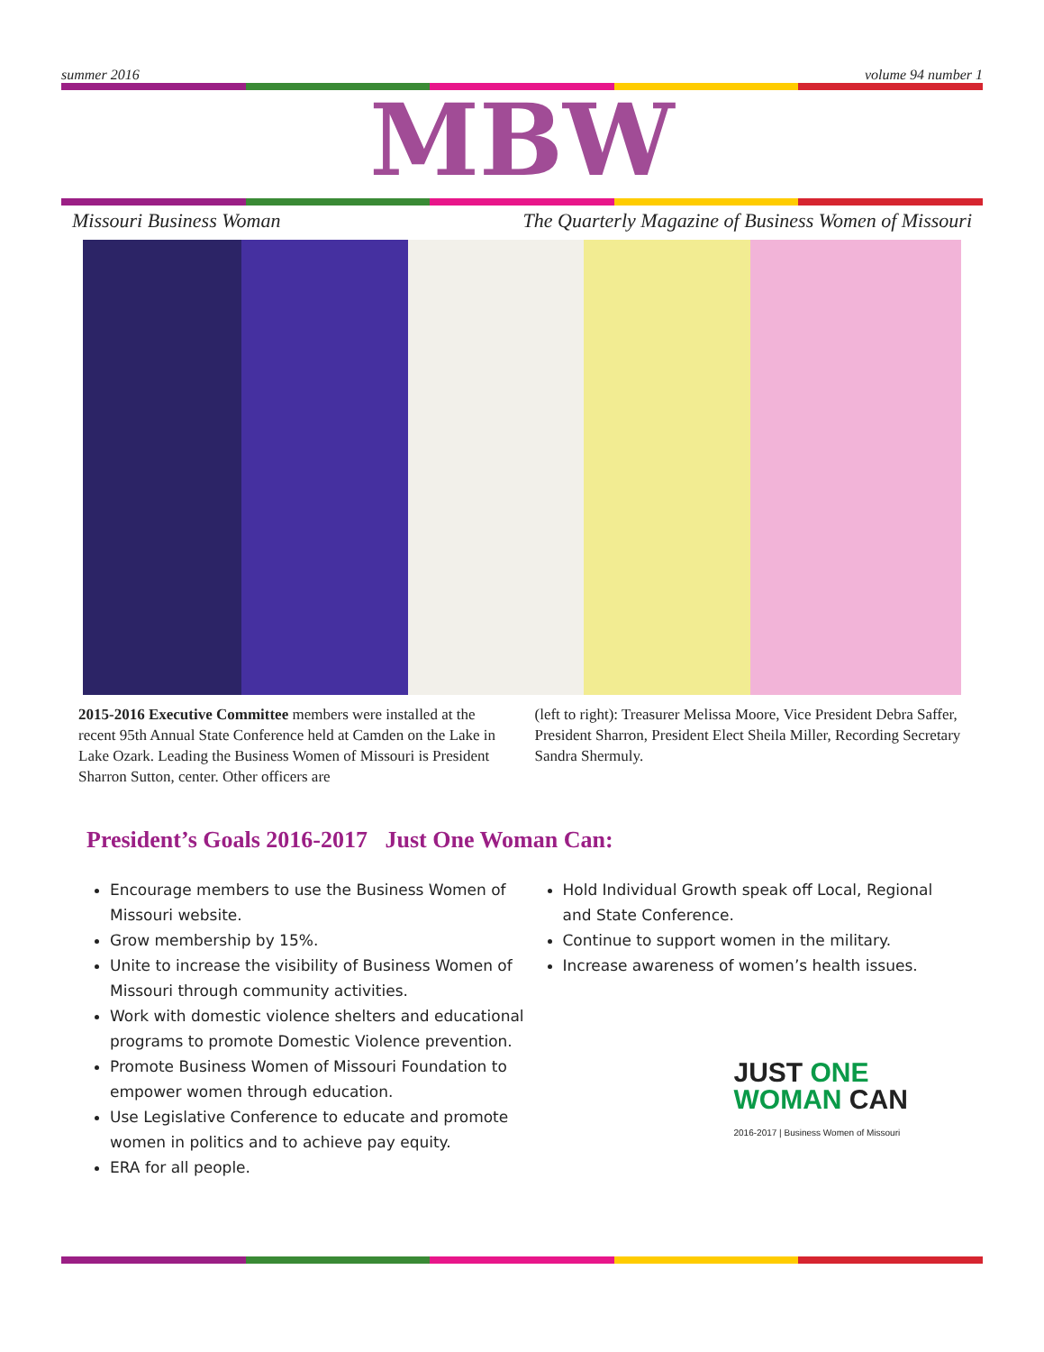summer 2016 volume 94 number 1
MBW
Missouri Business Woman The Quarterly Magazine of Business Women of Missouri
2015-2016 Executive Committee members were installed at the recent 95th Annual State Conference held at Camden on the Lake in Lake Ozark. Leading the Business Women of Missouri is President Sharron Sutton, center. Other officers are
(left to right): Treasurer Melissa Moore, Vice President Debra Saffer, President Sharron, President Elect Sheila Miller, Recording Secretary Sandra Shermuly.
President’s Goals 2016-2017 Just One Woman Can:
Encourage members to use the Business Women of Missouri website.
Grow membership by 15%.
Unite to increase the visibility of Business Women of Missouri through community activities.
Work with domestic violence shelters and educational programs to promote Domestic Violence prevention.
Promote Business Women of Missouri Foundation to empower women through education.
Use Legislative Conference to educate and promote women in politics and to achieve pay equity.
ERA for all people.
Hold Individual Growth speak off Local, Regional and State Conference.
Continue to support women in the military.
Increase awareness of women’s health issues.
JUST ONE
WOMAN CAN
2016-2017 | Business Women of Missouri